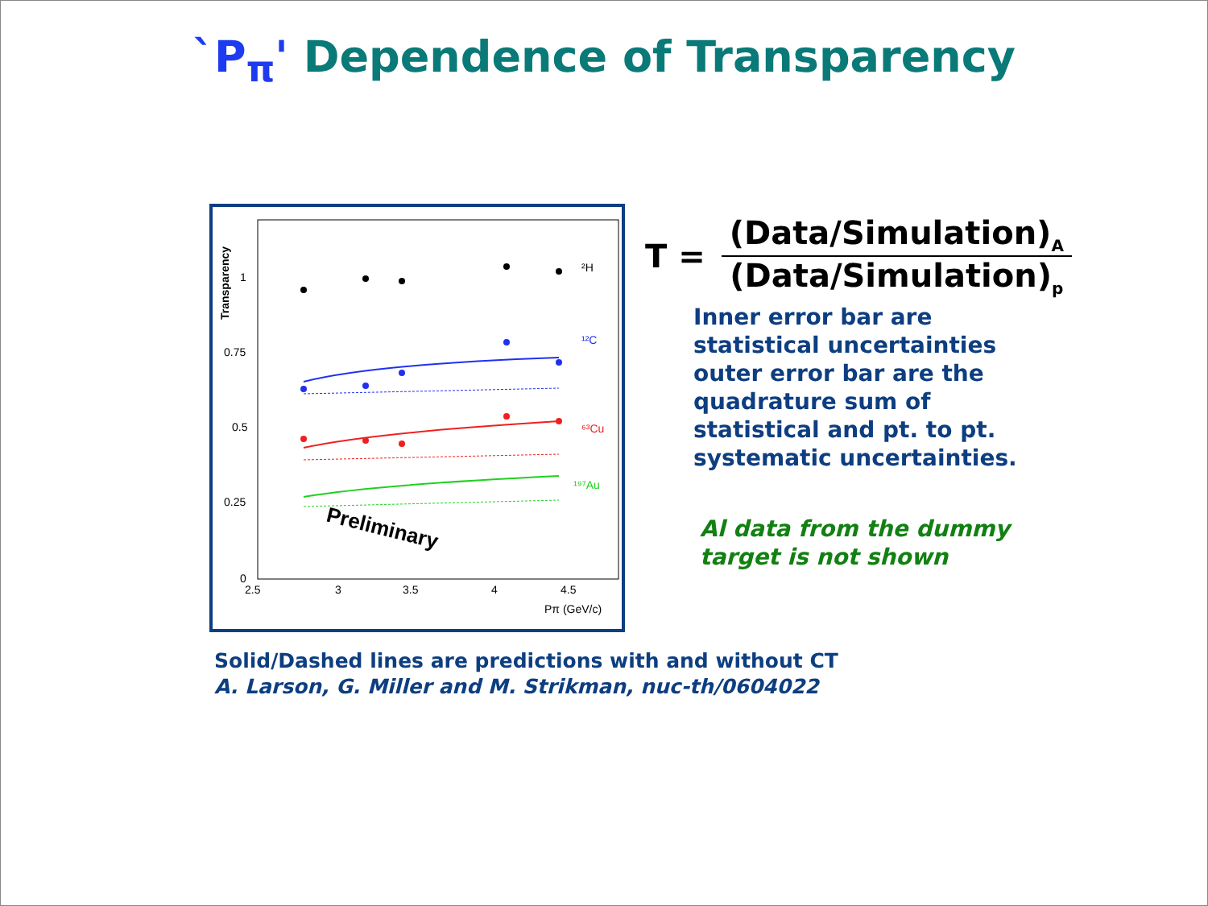`P<sub>π</sub>' Dependence of Transparency
Transparency
1
0.75
0.5
0.25
0
2.5
3
3.5
4
4.5
Pπ (GeV/c)
²H
¹²C
⁶³Cu
¹⁹⁷Au
Preliminary
T =
(Data/Simulation)<sub>A</sub>
(Data/Simulation)<sub>p</sub>
Inner error bar are
statistical uncertainties
outer error bar are the
quadrature sum of
statistical and pt. to pt.
systematic uncertainties.
Al data from the dummy
target is not shown
Solid/Dashed lines are predictions with and without CT
A. Larson, G. Miller and M. Strikman, nuc-th/0604022